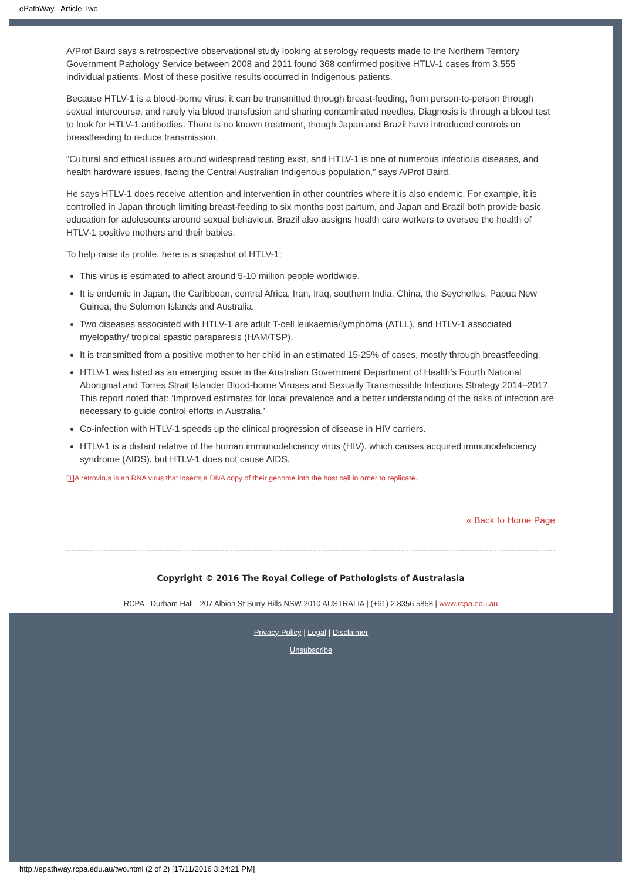ePathWay - Article Two
A/Prof Baird says a retrospective observational study looking at serology requests made to the Northern Territory Government Pathology Service between 2008 and 2011 found 368 confirmed positive HTLV-1 cases from 3,555 individual patients. Most of these positive results occurred in Indigenous patients.
Because HTLV-1 is a blood-borne virus, it can be transmitted through breast-feeding, from person-to-person through sexual intercourse, and rarely via blood transfusion and sharing contaminated needles. Diagnosis is through a blood test to look for HTLV-1 antibodies. There is no known treatment, though Japan and Brazil have introduced controls on breastfeeding to reduce transmission.
“Cultural and ethical issues around widespread testing exist, and HTLV-1 is one of numerous infectious diseases, and health hardware issues, facing the Central Australian Indigenous population,” says A/Prof Baird.
He says HTLV-1 does receive attention and intervention in other countries where it is also endemic. For example, it is controlled in Japan through limiting breast-feeding to six months post partum, and Japan and Brazil both provide basic education for adolescents around sexual behaviour. Brazil also assigns health care workers to oversee the health of HTLV-1 positive mothers and their babies.
To help raise its profile, here is a snapshot of HTLV-1:
This virus is estimated to affect around 5-10 million people worldwide.
It is endemic in Japan, the Caribbean, central Africa, Iran, Iraq, southern India, China, the Seychelles, Papua New Guinea, the Solomon Islands and Australia.
Two diseases associated with HTLV-1 are adult T-cell leukaemia/lymphoma (ATLL), and HTLV-1 associated myelopathy/ tropical spastic paraparesis (HAM/TSP).
It is transmitted from a positive mother to her child in an estimated 15-25% of cases, mostly through breastfeeding.
HTLV-1 was listed as an emerging issue in the Australian Government Department of Health’s Fourth National Aboriginal and Torres Strait Islander Blood-borne Viruses and Sexually Transmissible Infections Strategy 2014–2017. This report noted that: ‘Improved estimates for local prevalence and a better understanding of the risks of infection are necessary to guide control efforts in Australia.’
Co-infection with HTLV-1 speeds up the clinical progression of disease in HIV carriers.
HTLV-1 is a distant relative of the human immunodeficiency virus (HIV), which causes acquired immunodeficiency syndrome (AIDS), but HTLV-1 does not cause AIDS.
[1] A retrovirus is an RNA virus that inserts a DNA copy of their genome into the host cell in order to replicate.
« Back to Home Page
Copyright © 2016 The Royal College of Pathologists of Australasia
RCPA - Durham Hall - 207 Albion St Surry Hills NSW 2010 AUSTRALIA | (+61) 2 8356 5858 | www.rcpa.edu.au
Privacy Policy | Legal | Disclaimer
Unsubscribe
http://epathway.rcpa.edu.au/two.html (2 of 2) [17/11/2016 3:24:21 PM]